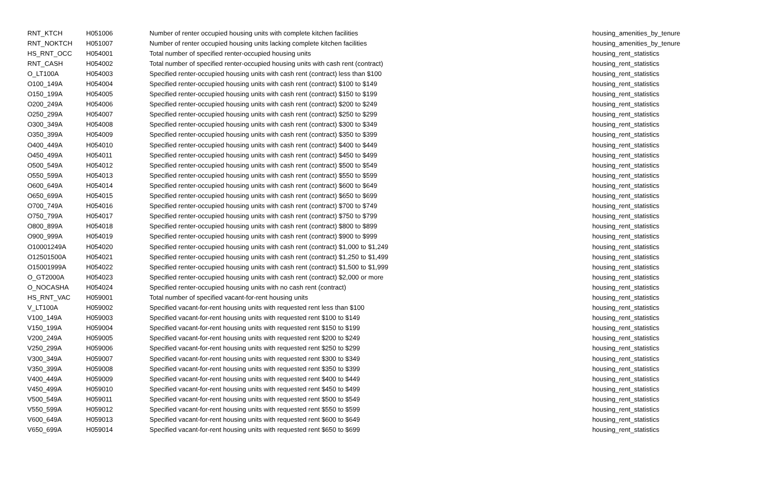| RNT_KTCH | H051006 | Number of renter occupied housing units with complete kitchen facilities | housing_amenities_by_tenure |
| RNT_NOKTCH | H051007 | Number of renter occupied housing units lacking complete kitchen facilities | housing_amenities_by_tenure |
| HS_RNT_OCC | H054001 | Total number of specified renter-occupied housing units | housing_rent_statistics |
| RNT_CASH | H054002 | Total number of specified renter-occupied housing units with cash rent (contract) | housing_rent_statistics |
| O_LT100A | H054003 | Specified renter-occupied housing units with cash rent (contract) less than $100 | housing_rent_statistics |
| O100_149A | H054004 | Specified renter-occupied housing units with cash rent (contract) $100 to $149 | housing_rent_statistics |
| O150_199A | H054005 | Specified renter-occupied housing units with cash rent (contract) $150 to $199 | housing_rent_statistics |
| O200_249A | H054006 | Specified renter-occupied housing units with cash rent (contract) $200 to $249 | housing_rent_statistics |
| O250_299A | H054007 | Specified renter-occupied housing units with cash rent (contract) $250 to $299 | housing_rent_statistics |
| O300_349A | H054008 | Specified renter-occupied housing units with cash rent (contract) $300 to $349 | housing_rent_statistics |
| O350_399A | H054009 | Specified renter-occupied housing units with cash rent (contract) $350 to $399 | housing_rent_statistics |
| O400_449A | H054010 | Specified renter-occupied housing units with cash rent (contract) $400 to $449 | housing_rent_statistics |
| O450_499A | H054011 | Specified renter-occupied housing units with cash rent (contract) $450 to $499 | housing_rent_statistics |
| O500_549A | H054012 | Specified renter-occupied housing units with cash rent (contract) $500 to $549 | housing_rent_statistics |
| O550_599A | H054013 | Specified renter-occupied housing units with cash rent (contract) $550 to $599 | housing_rent_statistics |
| O600_649A | H054014 | Specified renter-occupied housing units with cash rent (contract) $600 to $649 | housing_rent_statistics |
| O650_699A | H054015 | Specified renter-occupied housing units with cash rent (contract) $650 to $699 | housing_rent_statistics |
| O700_749A | H054016 | Specified renter-occupied housing units with cash rent (contract) $700 to $749 | housing_rent_statistics |
| O750_799A | H054017 | Specified renter-occupied housing units with cash rent (contract) $750 to $799 | housing_rent_statistics |
| O800_899A | H054018 | Specified renter-occupied housing units with cash rent (contract) $800 to $899 | housing_rent_statistics |
| O900_999A | H054019 | Specified renter-occupied housing units with cash rent (contract) $900 to $999 | housing_rent_statistics |
| O10001249A | H054020 | Specified renter-occupied housing units with cash rent (contract) $1,000 to $1,249 | housing_rent_statistics |
| O12501500A | H054021 | Specified renter-occupied housing units with cash rent (contract) $1,250 to $1,499 | housing_rent_statistics |
| O15001999A | H054022 | Specified renter-occupied housing units with cash rent (contract) $1,500 to $1,999 | housing_rent_statistics |
| O_GT2000A | H054023 | Specified renter-occupied housing units with cash rent (contract) $2,000 or more | housing_rent_statistics |
| O_NOCASHA | H054024 | Specified renter-occupied housing units with no cash rent (contract) | housing_rent_statistics |
| HS_RNT_VAC | H059001 | Total number of specified vacant-for-rent housing units | housing_rent_statistics |
| V_LT100A | H059002 | Specified vacant-for-rent housing units with requested rent less than $100 | housing_rent_statistics |
| V100_149A | H059003 | Specified vacant-for-rent housing units with requested rent $100 to $149 | housing_rent_statistics |
| V150_199A | H059004 | Specified vacant-for-rent housing units with requested rent $150 to $199 | housing_rent_statistics |
| V200_249A | H059005 | Specified vacant-for-rent housing units with requested rent $200 to $249 | housing_rent_statistics |
| V250_299A | H059006 | Specified vacant-for-rent housing units with requested rent $250 to $299 | housing_rent_statistics |
| V300_349A | H059007 | Specified vacant-for-rent housing units with requested rent $300 to $349 | housing_rent_statistics |
| V350_399A | H059008 | Specified vacant-for-rent housing units with requested rent $350 to $399 | housing_rent_statistics |
| V400_449A | H059009 | Specified vacant-for-rent housing units with requested rent $400 to $449 | housing_rent_statistics |
| V450_499A | H059010 | Specified vacant-for-rent housing units with requested rent $450 to $499 | housing_rent_statistics |
| V500_549A | H059011 | Specified vacant-for-rent housing units with requested rent $500 to $549 | housing_rent_statistics |
| V550_599A | H059012 | Specified vacant-for-rent housing units with requested rent $550 to $599 | housing_rent_statistics |
| V600_649A | H059013 | Specified vacant-for-rent housing units with requested rent $600 to $649 | housing_rent_statistics |
| V650_699A | H059014 | Specified vacant-for-rent housing units with requested rent $650 to $699 | housing_rent_statistics |